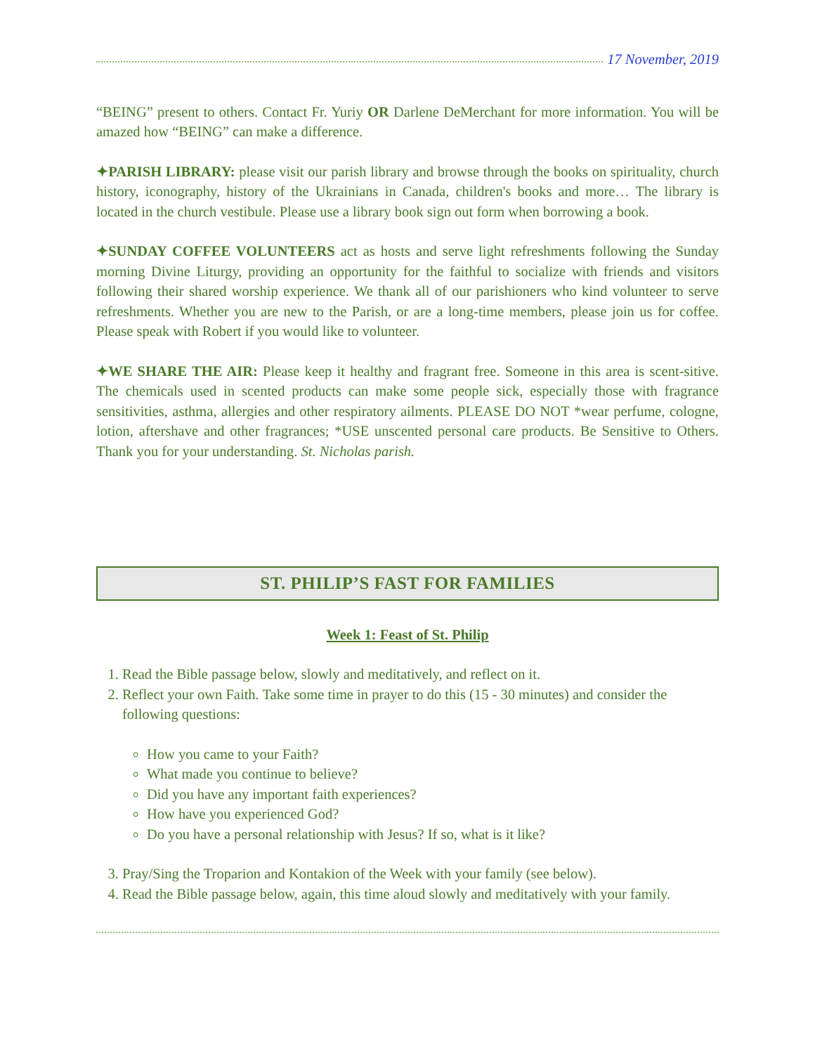17 November, 2019
“BEING” present to others. Contact Fr. Yuriy OR Darlene DeMerchant for more information. You will be amazed how “BEING” can make a difference.
✦PARISH LIBRARY: please visit our parish library and browse through the books on spirituality, church history, iconography, history of the Ukrainians in Canada, children's books and more… The library is located in the church vestibule. Please use a library book sign out form when borrowing a book.
✦SUNDAY COFFEE VOLUNTEERS act as hosts and serve light refreshments following the Sunday morning Divine Liturgy, providing an opportunity for the faithful to socialize with friends and visitors following their shared worship experience. We thank all of our parishioners who kind volunteer to serve refreshments. Whether you are new to the Parish, or are a long-time members, please join us for coffee. Please speak with Robert if you would like to volunteer.
✦WE SHARE THE AIR: Please keep it healthy and fragrant free. Someone in this area is scent-sitive. The chemicals used in scented products can make some people sick, especially those with fragrance sensitivities, asthma, allergies and other respiratory ailments. PLEASE DO NOT *wear perfume, cologne, lotion, aftershave and other fragrances; *USE unscented personal care products. Be Sensitive to Others. Thank you for your understanding. St. Nicholas parish.
ST. PHILIP’S FAST FOR FAMILIES
Week 1: Feast of St. Philip
1. Read the Bible passage below, slowly and meditatively, and reflect on it.
2. Reflect your own Faith. Take some time in prayer to do this (15 - 30 minutes) and consider the following questions:
How you came to your Faith?
What made you continue to believe?
Did you have any important faith experiences?
How have you experienced God?
Do you have a personal relationship with Jesus? If so, what is it like?
3. Pray/Sing the Troparion and Kontakion of the Week with your family (see below).
4. Read the Bible passage below, again, this time aloud slowly and meditatively with your family.